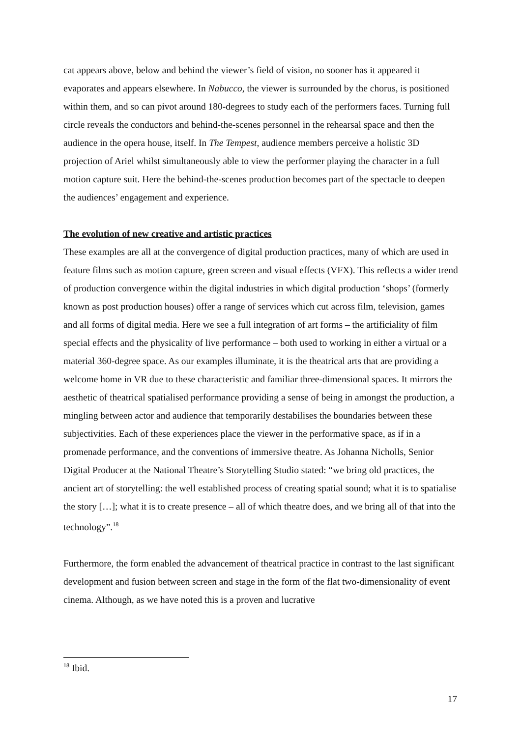cat appears above, below and behind the viewer’s field of vision, no sooner has it appeared it evaporates and appears elsewhere. In Nabucco, the viewer is surrounded by the chorus, is positioned within them, and so can pivot around 180-degrees to study each of the performers faces. Turning full circle reveals the conductors and behind-the-scenes personnel in the rehearsal space and then the audience in the opera house, itself. In The Tempest, audience members perceive a holistic 3D projection of Ariel whilst simultaneously able to view the performer playing the character in a full motion capture suit. Here the behind-the-scenes production becomes part of the spectacle to deepen the audiences’ engagement and experience.
The evolution of new creative and artistic practices
These examples are all at the convergence of digital production practices, many of which are used in feature films such as motion capture, green screen and visual effects (VFX). This reflects a wider trend of production convergence within the digital industries in which digital production ‘shops’ (formerly known as post production houses) offer a range of services which cut across film, television, games and all forms of digital media. Here we see a full integration of art forms – the artificiality of film special effects and the physicality of live performance – both used to working in either a virtual or a material 360-degree space. As our examples illuminate, it is the theatrical arts that are providing a welcome home in VR due to these characteristic and familiar three-dimensional spaces. It mirrors the aesthetic of theatrical spatialised performance providing a sense of being in amongst the production, a mingling between actor and audience that temporarily destabilises the boundaries between these subjectivities. Each of these experiences place the viewer in the performative space, as if in a promenade performance, and the conventions of immersive theatre. As Johanna Nicholls, Senior Digital Producer at the National Theatre’s Storytelling Studio stated: “we bring old practices, the ancient art of storytelling: the well established process of creating spatial sound; what it is to spatialise the story […]; what it is to create presence – all of which theatre does, and we bring all of that into the technology”.<sup>18</sup>
Furthermore, the form enabled the advancement of theatrical practice in contrast to the last significant development and fusion between screen and stage in the form of the flat two-dimensionality of event cinema. Although, as we have noted this is a proven and lucrative
<sup>18</sup> Ibid.
17